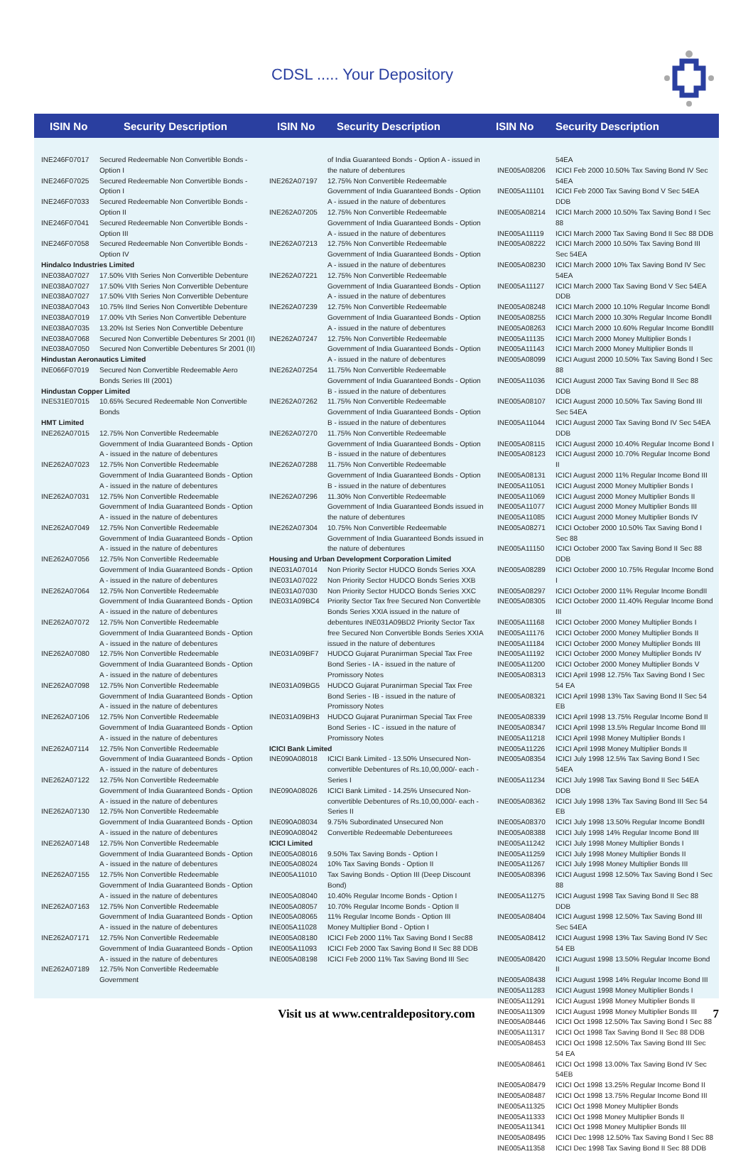CDSL ..... Your Depository
ISIN No Security Description
ISIN No
Security Description
ISIN No
Security Description
| INE246F07017 | Secured Redeemable Non Convertible Bonds - Option I |
| INE246F07025 | Secured Redeemable Non Convertible Bonds - Option I |
| INE246F07033 | Secured Redeemable Non Convertible Bonds - Option II |
| INE246F07041 | Secured Redeemable Non Convertible Bonds - Option III |
| INE246F07058 | Secured Redeemable Non Convertible Bonds - Option IV |
| Hindalco Industries Limited | |
| INE038A07027 | 17.50% VIth Series Non Convertible Debenture |
| INE038A07027 | 17.50% VIth Series Non Convertible Debenture |
| INE038A07027 | 17.50% VIth Series Non Convertible Debenture |
| INE038A07043 | 10.75% IInd Series Non Convertible Debenture |
| INE038A07019 | 17.00% Vth Series Non Convertible Debenture |
| INE038A07035 | 13.20% Ist Series Non Convertible Debenture |
| INE038A07068 | Secured Non Convertible Debentures Sr 2001 (II) |
| INE038A07050 | Secured Non Convertible Debentures Sr 2001 (II) |
| Hindustan Aeronautics Limited | |
| INE066F07019 | Secured Non Convertible Redeemable Aero Bonds Series III (2001) |
| Hindustan Copper Limited | |
| INE531E07015 | 10.65% Secured Redeemable Non Convertible Bonds |
| HMT Limited | |
| INE262A07015 | 12.75% Non Convertible Redeemable Government of India Guaranteed Bonds - Option A - issued in the nature of debentures |
| INE262A07023 | 12.75% Non Convertible Redeemable Government of India Guaranteed Bonds - Option A - issued in the nature of debentures |
| INE262A07031 | 12.75% Non Convertible Redeemable Government of India Guaranteed Bonds - Option A - issued in the nature of debentures |
| INE262A07049 | 12.75% Non Convertible Redeemable Government of India Guaranteed Bonds - Option A - issued in the nature of debentures |
| INE262A07056 | 12.75% Non Convertible Redeemable Government of India Guaranteed Bonds - Option A - issued in the nature of debentures |
| INE262A07064 | 12.75% Non Convertible Redeemable Government of India Guaranteed Bonds - Option A - issued in the nature of debentures |
| INE262A07072 | 12.75% Non Convertible Redeemable Government of India Guaranteed Bonds - Option A - issued in the nature of debentures |
| INE262A07080 | 12.75% Non Convertible Redeemable Government of India Guaranteed Bonds - Option A - issued in the nature of debentures |
| INE262A07098 | 12.75% Non Convertible Redeemable Government of India Guaranteed Bonds - Option A - issued in the nature of debentures |
| INE262A07106 | 12.75% Non Convertible Redeemable Government of India Guaranteed Bonds - Option A - issued in the nature of debentures |
| INE262A07114 | 12.75% Non Convertible Redeemable Government of India Guaranteed Bonds - Option A - issued in the nature of debentures |
| INE262A07122 | 12.75% Non Convertible Redeemable Government of India Guaranteed Bonds - Option A - issued in the nature of debentures |
| INE262A07130 | 12.75% Non Convertible Redeemable Government of India Guaranteed Bonds - Option A - issued in the nature of debentures |
| INE262A07148 | 12.75% Non Convertible Redeemable Government of India Guaranteed Bonds - Option A - issued in the nature of debentures |
| INE262A07155 | 12.75% Non Convertible Redeemable Government of India Guaranteed Bonds - Option A - issued in the nature of debentures |
| INE262A07163 | 12.75% Non Convertible Redeemable Government of India Guaranteed Bonds - Option A - issued in the nature of debentures |
| INE262A07171 | 12.75% Non Convertible Redeemable Government of India Guaranteed Bonds - Option A - issued in the nature of debentures |
| INE262A07189 | 12.75% Non Convertible Redeemable Government |
| | of India Guaranteed Bonds - Option A - issued in the nature of debentures |
| INE262A07197 | 12.75% Non Convertible Redeemable Government of India Guaranteed Bonds - Option A - issued in the nature of debentures |
| INE262A07205 | 12.75% Non Convertible Redeemable Government of India Guaranteed Bonds - Option A - issued in the nature of debentures |
| INE262A07213 | 12.75% Non Convertible Redeemable Government of India Guaranteed Bonds - Option A - issued in the nature of debentures |
| INE262A07221 | 12.75% Non Convertible Redeemable Government of India Guaranteed Bonds - Option A - issued in the nature of debentures |
| INE262A07239 | 12.75% Non Convertible Redeemable Government of India Guaranteed Bonds - Option A - issued in the nature of debentures |
| INE262A07247 | 12.75% Non Convertible Redeemable Government of India Guaranteed Bonds - Option A - issued in the nature of debentures |
| INE262A07254 | 11.75% Non Convertible Redeemable Government of India Guaranteed Bonds - Option B - issued in the nature of debentures |
| INE262A07262 | 11.75% Non Convertible Redeemable Government of India Guaranteed Bonds - Option B - issued in the nature of debentures |
| INE262A07270 | 11.75% Non Convertible Redeemable Government of India Guaranteed Bonds - Option B - issued in the nature of debentures |
| INE262A07288 | 11.75% Non Convertible Redeemable Government of India Guaranteed Bonds - Option B - issued in the nature of debentures |
| INE262A07296 | 11.30% Non Convertible Redeemable Government of India Guaranteed Bonds issued in the nature of debentures |
| INE262A07304 | 10.75% Non Convertible Redeemable Government of India Guaranteed Bonds issued in the nature of debentures |
| Housing and Urban Development Corporation Limited | |
| INE031A07014 | Non Priority Sector HUDCO Bonds Series XXA |
| INE031A07022 | Non Priority Sector HUDCO Bonds Series XXB |
| INE031A07030 | Non Priority Sector HUDCO Bonds Series XXC |
| INE031A09BC4 | Priority Sector Tax free Secured Non Convertible Bonds Series XXIA issued in the nature of debentures INE031A09BD2 Priority Sector Tax free Secured Non Convertible Bonds Series XXIA issued in the nature of debentures |
| INE031A09BF7 | HUDCO Gujarat Puranirman Special Tax Free Bond Series - IA - issued in the nature of Promissory Notes |
| INE031A09BG5 | HUDCO Gujarat Puranirman Special Tax Free Bond Series - IB - issued in the nature of Promissory Notes |
| INE031A09BH3 | HUDCO Gujarat Puranirman Special Tax Free Bond Series - IC - issued in the nature of Promissory Notes |
| ICICI Bank Limited | |
| INE090A08018 | ICICI Bank Limited - 13.50% Unsecured Non-convertible Debentures of Rs.10,00,000/- each - Series I |
| INE090A08026 | ICICI Bank Limited - 14.25% Unsecured Non-convertible Debentures of Rs.10,00,000/- each - Series II |
| INE090A08034 | 9.75% Subordinated Unsecured Non |
| INE090A08042 | Convertible Redeemable Debentureees |
| ICICI Limited | |
| INE005A08016 | 9.50% Tax Saving Bonds - Option I |
| INE005A08024 | 10% Tax Saving Bonds - Option II |
| INE005A11010 | Tax Saving Bonds - Option III (Deep Discount Bond) |
| INE005A08040 | 10.40% Regular Income Bonds - Option I |
| INE005A08057 | 10.70% Regular Income Bonds - Option II |
| INE005A08065 | 11% Regular Income Bonds - Option III |
| INE005A11028 | Money Multiplier Bond - Option I |
| INE005A08180 | ICICI Feb 2000 11% Tax Saving Bond I Sec88 |
| INE005A11093 | ICICI Feb 2000 Tax Saving Bond II Sec 88 DDB |
| INE005A08198 | ICICI Feb 2000 11% Tax Saving Bond III Sec |
| | 54EA |
| INE005A08206 | ICICI Feb 2000 10.50% Tax Saving Bond IV Sec 54EA |
| INE005A11101 | ICICI Feb 2000 Tax Saving Bond V Sec 54EA DDB |
| INE005A08214 | ICICI March 2000 10.50% Tax Saving Bond I Sec 88 |
| INE005A11119 | ICICI March 2000 Tax Saving Bond II Sec 88 DDB |
| INE005A08222 | ICICI March 2000 10.50% Tax Saving Bond III Sec 54EA |
| INE005A08230 | ICICI March 2000 10% Tax Saving Bond IV Sec 54EA |
| INE005A11127 | ICICI March 2000 Tax Saving Bond V Sec 54EA DDB |
| INE005A08248 | ICICI March 2000 10.10% Regular Income BondI |
| INE005A08255 | ICICI March 2000 10.30% Regular Income BondII |
| INE005A08263 | ICICI March 2000 10.60% Regular Income BondIII |
| INE005A11135 | ICICI March 2000 Money Multiplier Bonds I |
| INE005A11143 | ICICI March 2000 Money Multiplier Bonds II |
| INE005A08099 | ICICI August 2000 10.50% Tax Saving Bond I Sec 88 |
| INE005A11036 | ICICI August 2000 Tax Saving Bond II Sec 88 DDB |
| INE005A08107 | ICICI August 2000 10.50% Tax Saving Bond III Sec 54EA |
| INE005A11044 | ICICI August 2000 Tax Saving Bond IV Sec 54EA DDB |
| INE005A08115 | ICICI August 2000 10.40% Regular Income Bond I |
| INE005A08123 | ICICI August 2000 10.70% Regular Income Bond II |
| INE005A08131 | ICICI August 2000 11% Regular Income Bond III |
| INE005A11051 | ICICI August 2000 Money Multiplier Bonds I |
| INE005A11069 | ICICI August 2000 Money Multiplier Bonds II |
| INE005A11077 | ICICI August 2000 Money Multiplier Bonds III |
| INE005A11085 | ICICI August 2000 Money Multiplier Bonds IV |
| INE005A08271 | ICICI October 2000 10.50% Tax Saving Bond I Sec 88 |
| INE005A11150 | ICICI October 2000 Tax Saving Bond II Sec 88 DDB |
| INE005A08289 | ICICI October 2000 10.75% Regular Income Bond I |
| INE005A08297 | ICICI October 2000 11% Regular Income BondII |
| INE005A08305 | ICICI October 2000 11.40% Regular Income Bond III |
| INE005A11168 | ICICI October 2000 Money Multiplier Bonds I |
| INE005A11176 | ICICI October 2000 Money Multiplier Bonds II |
| INE005A11184 | ICICI October 2000 Money Multiplier Bonds III |
| INE005A11192 | ICICI October 2000 Money Multiplier Bonds IV |
| INE005A11200 | ICICI October 2000 Money Multiplier Bonds V |
| INE005A08313 | ICICI April 1998 12.75% Tax Saving Bond I Sec 54 EA |
| INE005A08321 | ICICI April 1998 13% Tax Saving Bond II Sec 54 EB |
| INE005A08339 | ICICI April 1998 13.75% Regular Income Bond II |
| INE005A08347 | ICICI April 1998 13.5% Regular Income Bond III |
| INE005A11218 | ICICI April 1998 Money Multiplier Bonds I |
| INE005A11226 | ICICI April 1998 Money Multiplier Bonds II |
| INE005A08354 | ICICI July 1998 12.5% Tax Saving Bond I Sec 54EA |
| INE005A11234 | ICICI July 1998 Tax Saving Bond II Sec 54EA DDB |
| INE005A08362 | ICICI July 1998 13% Tax Saving Bond III Sec 54 EB |
| INE005A08370 | ICICI July 1998 13.50% Regular Income BondII |
| INE005A08388 | ICICI July 1998 14% Regular Income Bond III |
| INE005A11242 | ICICI July 1998 Money Multiplier Bonds I |
| INE005A11259 | ICICI July 1998 Money Multiplier Bonds II |
| INE005A11267 | ICICI July 1998 Money Multiplier Bonds III |
| INE005A08396 | ICICI August 1998 12.50% Tax Saving Bond I Sec 88 |
| INE005A11275 | ICICI August 1998 Tax Saving Bond II Sec 88 DDB |
| INE005A08404 | ICICI August 1998 12.50% Tax Saving Bond III Sec 54EA |
| INE005A08412 | ICICI August 1998 13% Tax Saving Bond IV Sec 54 EB |
| INE005A08420 | ICICI August 1998 13.50% Regular Income Bond II |
| INE005A08438 | ICICI August 1998 14% Regular Income Bond III |
| INE005A11283 | ICICI August 1998 Money Multiplier Bonds I |
| INE005A11291 | ICICI August 1998 Money Multiplier Bonds II |
| INE005A11309 | ICICI August 1998 Money Multiplier Bonds III |
| INE005A08446 | ICICI Oct 1998 12.50% Tax Saving Bond I Sec 88 |
| INE005A11317 | ICICI Oct 1998 Tax Saving Bond II Sec 88 DDB |
| INE005A08453 | ICICI Oct 1998 12.50% Tax Saving Bond III Sec 54 EA |
| INE005A08461 | ICICI Oct 1998 13.00% Tax Saving Bond IV Sec 54EB |
| INE005A08479 | ICICI Oct 1998 13.25% Regular Income Bond II |
| INE005A08487 | ICICI Oct 1998 13.75% Regular Income Bond III |
| INE005A11325 | ICICI Oct 1998 Money Multiplier Bonds |
| INE005A11333 | ICICI Oct 1998 Money Multiplier Bonds II |
| INE005A11341 | ICICI Oct 1998 Money Multiplier Bonds III |
| INE005A08495 | ICICI Dec 1998 12.50% Tax Saving Bond I Sec 88 |
| INE005A11358 | ICICI Dec 1998 Tax Saving Bond II Sec 88 DDB |
Visit us at www.centraldepository.com 7